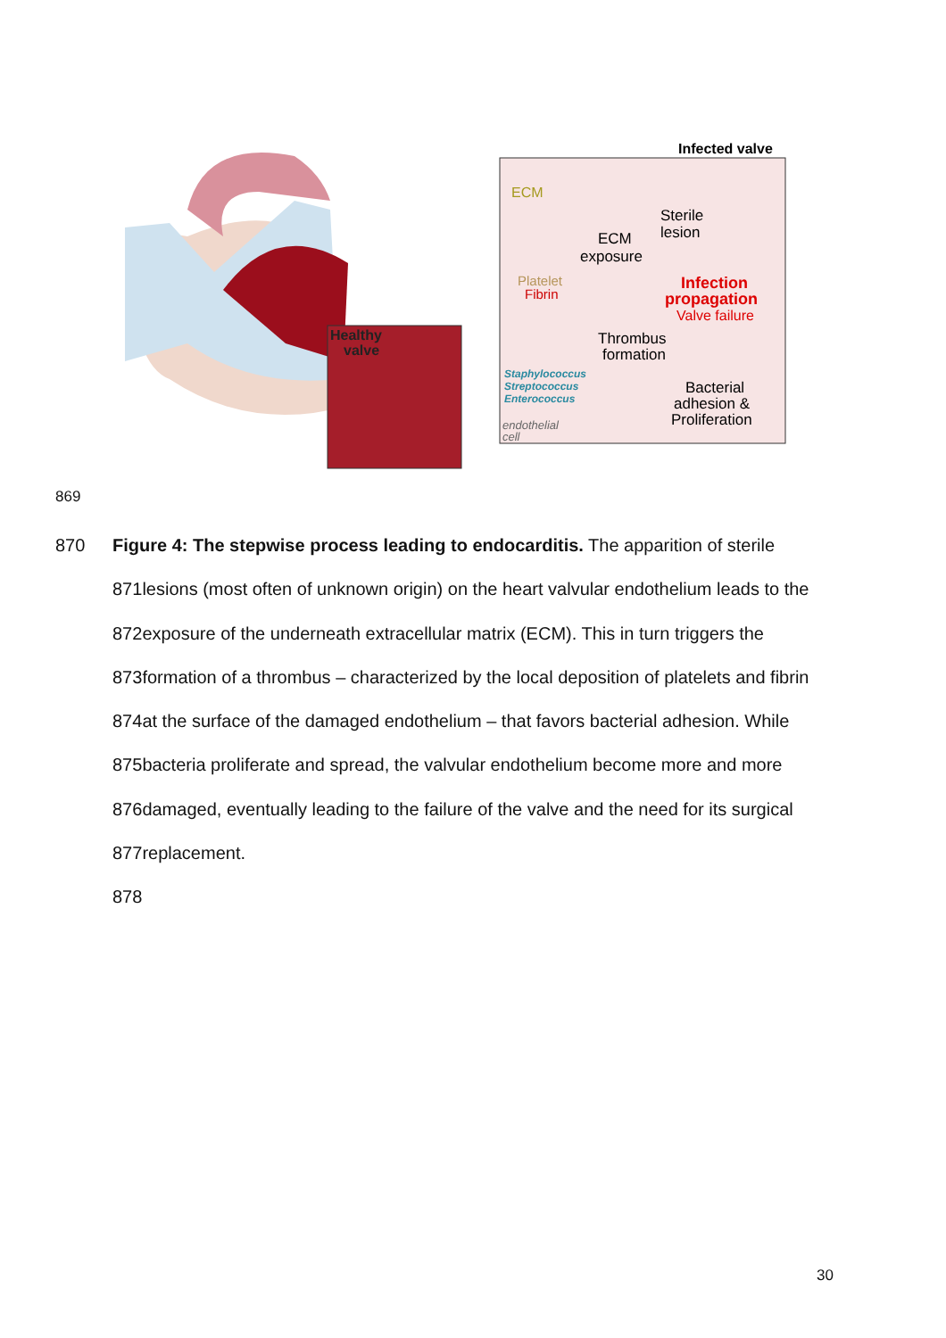Healthy
valve
Infected valve
ECM
Sterile
lesion
ECM
exposure
Platelet
Fibrin
Infection
propagation
Valve failure
Thrombus
formation
Staphylococcus
Streptococcus
Enterococcus
Bacterial
adhesion &
Proliferation
endothelial
cell
869
870 Figure 4: The stepwise process leading to endocarditis. The apparition of sterile
871lesions (most often of unknown origin) on the heart valvular endothelium leads to the
872exposure of the underneath extracellular matrix (ECM). This in turn triggers the
873formation of a thrombus – characterized by the local deposition of platelets and fibrin
874at the surface of the damaged endothelium – that favors bacterial adhesion. While
875bacteria proliferate and spread, the valvular endothelium become more and more
876damaged, eventually leading to the failure of the valve and the need for its surgical
877replacement.
878
30